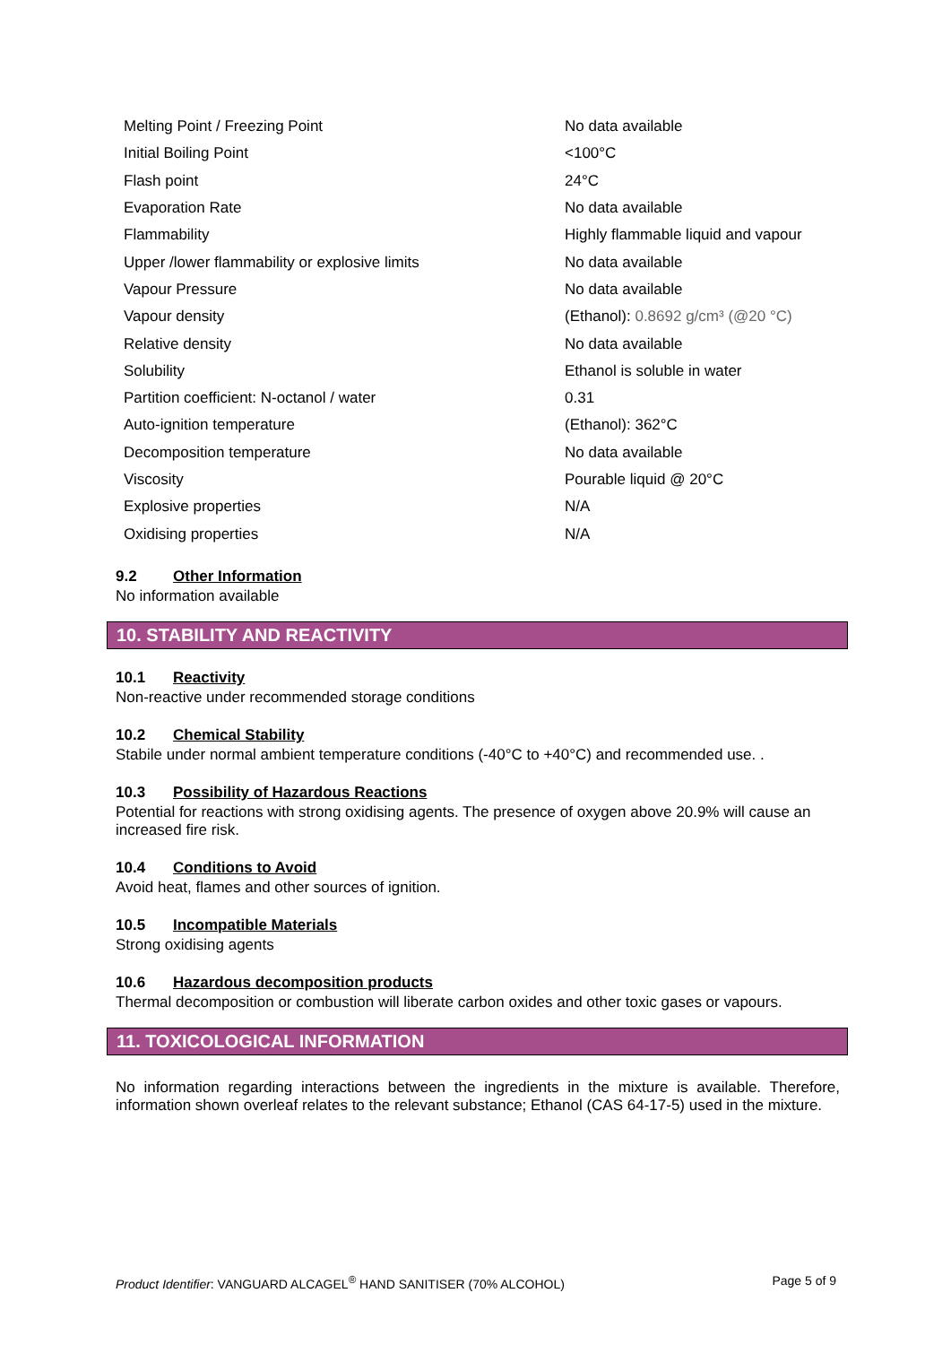| Melting Point / Freezing Point | No data available |
| Initial Boiling Point | <100°C |
| Flash point | 24°C |
| Evaporation Rate | No data available |
| Flammability | Highly flammable liquid and vapour |
| Upper /lower flammability or explosive limits | No data available |
| Vapour Pressure | No data available |
| Vapour density | (Ethanol): 0.8692 g/cm³ (@20 °C) |
| Relative density | No data available |
| Solubility | Ethanol is soluble in water |
| Partition coefficient: N-octanol / water | 0.31 |
| Auto-ignition temperature | (Ethanol): 362°C |
| Decomposition temperature | No data available |
| Viscosity | Pourable liquid @ 20°C |
| Explosive properties | N/A |
| Oxidising properties | N/A |
9.2 Other Information
No information available
10. STABILITY AND REACTIVITY
10.1 Reactivity
Non-reactive under recommended storage conditions
10.2 Chemical Stability
Stabile under normal ambient temperature conditions (-40°C to +40°C) and recommended use. .
10.3 Possibility of Hazardous Reactions
Potential for reactions with strong oxidising agents. The presence of oxygen above 20.9% will cause an increased fire risk.
10.4 Conditions to Avoid
Avoid heat, flames and other sources of ignition.
10.5 Incompatible Materials
Strong oxidising agents
10.6 Hazardous decomposition products
Thermal decomposition or combustion will liberate carbon oxides and other toxic gases or vapours.
11. TOXICOLOGICAL INFORMATION
No information regarding interactions between the ingredients in the mixture is available. Therefore, information shown overleaf relates to the relevant substance; Ethanol (CAS 64-17-5) used in the mixture.
Product Identifier: VANGUARD ALCAGEL<sup>®</sup> HAND SANITISER (70% ALCOHOL) Page 5 of 9